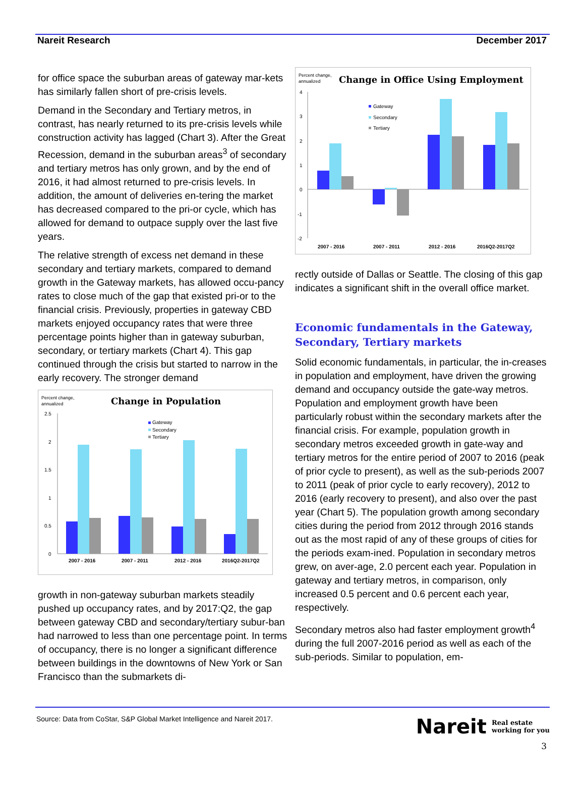Nareit Research December 2017
for office space the suburban areas of gateway mar-kets has similarly fallen short of pre-crisis levels.
Demand in the Secondary and Tertiary metros, in contrast, has nearly returned to its pre-crisis levels while construction activity has lagged (Chart 3). After the Great Recession, demand in the suburban areas<sup>3</sup> of secondary and tertiary metros has only grown, and by the end of 2016, it had almost returned to pre-crisis levels. In addition, the amount of deliveries en-tering the market has decreased compared to the pri-or cycle, which has allowed for demand to outpace supply over the last five years.
The relative strength of excess net demand in these secondary and tertiary markets, compared to demand growth in the Gateway markets, has allowed occu-pancy rates to close much of the gap that existed pri-or to the financial crisis. Previously, properties in gateway CBD markets enjoyed occupancy rates that were three percentage points higher than in gateway suburban, secondary, or tertiary markets (Chart 4). This gap continued through the crisis but started to narrow in the early recovery. The stronger demand
Percent change,
annualized
Change in Population
2.5
2
1.5
1
0.5
0
Gateway
Secondary
Tertiary
2007 - 2016
2007 - 2011
2012 - 2016
2016Q2-2017Q2
growth in non-gateway suburban markets steadily pushed up occupancy rates, and by 2017:Q2, the gap between gateway CBD and secondary/tertiary subur-ban had narrowed to less than one percentage point. In terms of occupancy, there is no longer a significant difference between buildings in the downtowns of New York or San Francisco than the submarkets di-
Percent change,
annualized
Change in Office Using Employment
4
3
2
1
0
-1
-2
Gateway
Secondary
Tertiary
2007 - 2016
2007 - 2011
2012 - 2016
2016Q2-2017Q2
rectly outside of Dallas or Seattle. The closing of this gap indicates a significant shift in the overall office market.
Economic fundamentals in the Gateway, Secondary, Tertiary markets
Solid economic fundamentals, in particular, the in-creases in population and employment, have driven the growing demand and occupancy outside the gate-way metros. Population and employment growth have been particularly robust within the secondary markets after the financial crisis. For example, population growth in secondary metros exceeded growth in gate-way and tertiary metros for the entire period of 2007 to 2016 (peak of prior cycle to present), as well as the sub-periods 2007 to 2011 (peak of prior cycle to early recovery), 2012 to 2016 (early recovery to present), and also over the past year (Chart 5). The population growth among secondary cities during the period from 2012 through 2016 stands out as the most rapid of any of these groups of cities for the periods exam-ined. Population in secondary metros grew, on aver-age, 2.0 percent each year. Population in gateway and tertiary metros, in comparison, only increased 0.5 percent and 0.6 percent each year, respectively.
Secondary metros also had faster employment growth<sup>4</sup> during the full 2007-2016 period as well as each of the sub-periods. Similar to population, em-
Source: Data from CoStar, S&P Global Market Intelligence and Nareit 2017.
Nareit Real estate
working for you
3